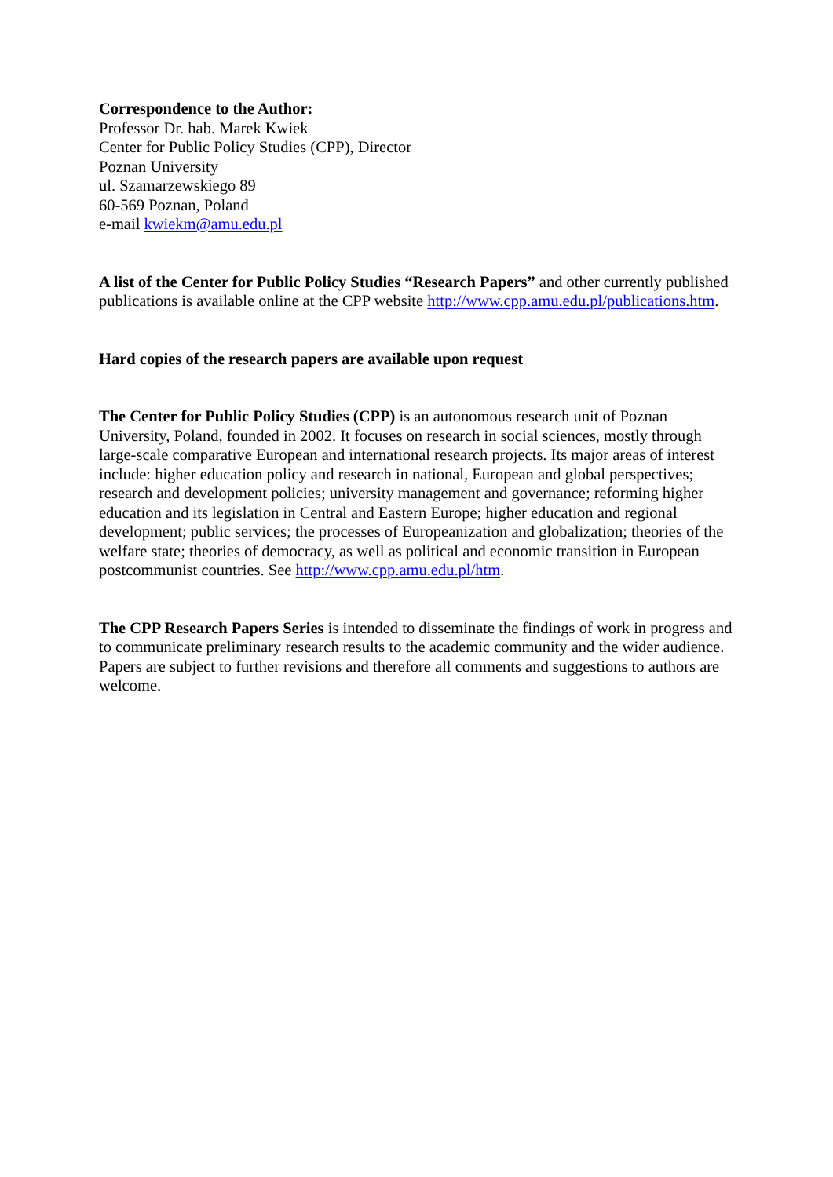Correspondence to the Author:
Professor Dr. hab. Marek Kwiek
Center for Public Policy Studies (CPP), Director
Poznan University
ul. Szamarzewskiego 89
60-569 Poznan, Poland
e-mail kwiekm@amu.edu.pl
A list of the Center for Public Policy Studies “Research Papers” and other currently published publications is available online at the CPP website http://www.cpp.amu.edu.pl/publications.htm.
Hard copies of the research papers are available upon request
The Center for Public Policy Studies (CPP) is an autonomous research unit of Poznan University, Poland, founded in 2002. It focuses on research in social sciences, mostly through large-scale comparative European and international research projects. Its major areas of interest include: higher education policy and research in national, European and global perspectives; research and development policies; university management and governance; reforming higher education and its legislation in Central and Eastern Europe; higher education and regional development; public services; the processes of Europeanization and globalization; theories of the welfare state; theories of democracy, as well as political and economic transition in European postcommunist countries. See http://www.cpp.amu.edu.pl/htm.
The CPP Research Papers Series is intended to disseminate the findings of work in progress and to communicate preliminary research results to the academic community and the wider audience. Papers are subject to further revisions and therefore all comments and suggestions to authors are welcome.